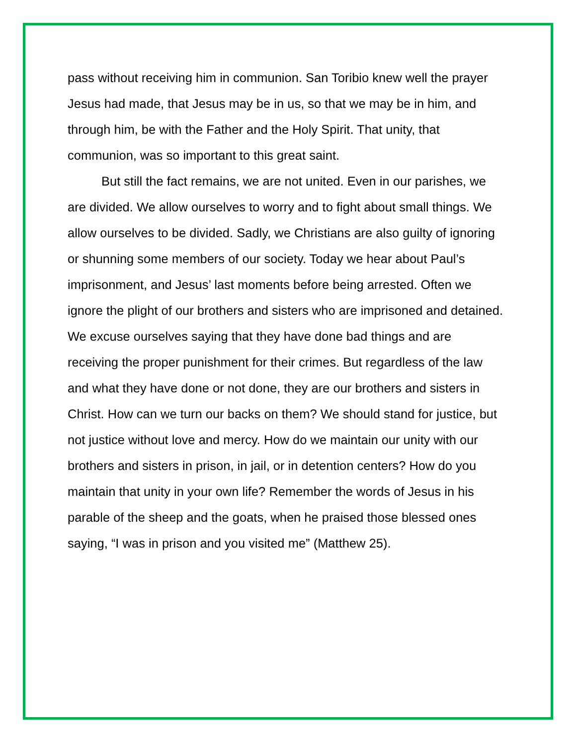pass without receiving him in communion. San Toribio knew well the prayer Jesus had made, that Jesus may be in us, so that we may be in him, and through him, be with the Father and the Holy Spirit. That unity, that communion, was so important to this great saint.
But still the fact remains, we are not united. Even in our parishes, we are divided. We allow ourselves to worry and to fight about small things. We allow ourselves to be divided. Sadly, we Christians are also guilty of ignoring or shunning some members of our society. Today we hear about Paul’s imprisonment, and Jesus’ last moments before being arrested. Often we ignore the plight of our brothers and sisters who are imprisoned and detained. We excuse ourselves saying that they have done bad things and are receiving the proper punishment for their crimes. But regardless of the law and what they have done or not done, they are our brothers and sisters in Christ. How can we turn our backs on them? We should stand for justice, but not justice without love and mercy. How do we maintain our unity with our brothers and sisters in prison, in jail, or in detention centers? How do you maintain that unity in your own life? Remember the words of Jesus in his parable of the sheep and the goats, when he praised those blessed ones saying, “I was in prison and you visited me” (Matthew 25).